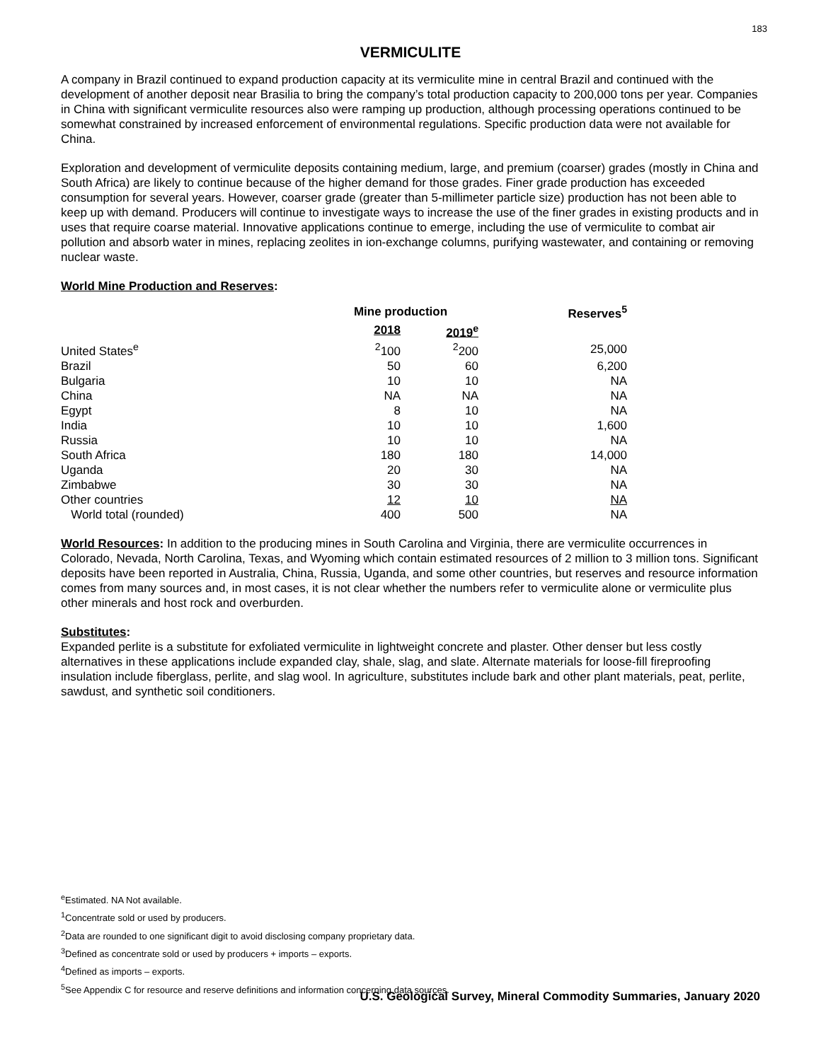183
VERMICULITE
A company in Brazil continued to expand production capacity at its vermiculite mine in central Brazil and continued with the development of another deposit near Brasilia to bring the company’s total production capacity to 200,000 tons per year. Companies in China with significant vermiculite resources also were ramping up production, although processing operations continued to be somewhat constrained by increased enforcement of environmental regulations. Specific production data were not available for China.
Exploration and development of vermiculite deposits containing medium, large, and premium (coarser) grades (mostly in China and South Africa) are likely to continue because of the higher demand for those grades. Finer grade production has exceeded consumption for several years. However, coarser grade (greater than 5-millimeter particle size) production has not been able to keep up with demand. Producers will continue to investigate ways to increase the use of the finer grades in existing products and in uses that require coarse material. Innovative applications continue to emerge, including the use of vermiculite to combat air pollution and absorb water in mines, replacing zeolites in ion-exchange columns, purifying wastewater, and containing or removing nuclear waste.
World Mine Production and Reserves:
| | Mine production | | Reserves<sup>5</sup> |
| --- | --- | --- | --- |
| | 2018 | 2019<sup>e</sup> | |
| United States<sup>e</sup> | <sup>2</sup> 100 | <sup>2</sup> 200 | 25,000 |
| Brazil | 50 | 60 | 6,200 |
| Bulgaria | 10 | 10 | NA |
| China | NA | NA | NA |
| Egypt | 8 | 10 | NA |
| India | 10 | 10 | 1,600 |
| Russia | 10 | 10 | NA |
| South Africa | 180 | 180 | 14,000 |
| Uganda | 20 | 30 | NA |
| Zimbabwe | 30 | 30 | NA |
| Other countries | 12 | 10 | NA |
| World total (rounded) | 400 | 500 | NA |
World Resources: In addition to the producing mines in South Carolina and Virginia, there are vermiculite occurrences in Colorado, Nevada, North Carolina, Texas, and Wyoming which contain estimated resources of 2 million to 3 million tons. Significant deposits have been reported in Australia, China, Russia, Uganda, and some other countries, but reserves and resource information comes from many sources and, in most cases, it is not clear whether the numbers refer to vermiculite alone or vermiculite plus other minerals and host rock and overburden.
Substitutes:
Expanded perlite is a substitute for exfoliated vermiculite in lightweight concrete and plaster. Other denser but less costly alternatives in these applications include expanded clay, shale, slag, and slate. Alternate materials for loose-fill fireproofing insulation include fiberglass, perlite, and slag wool. In agriculture, substitutes include bark and other plant materials, peat, perlite, sawdust, and synthetic soil conditioners.
<sup>e</sup> Estimated. NA Not available.
<sup>1</sup> Concentrate sold or used by producers.
<sup>2</sup> Data are rounded to one significant digit to avoid disclosing company proprietary data.
<sup>3</sup> Defined as concentrate sold or used by producers + imports – exports.
<sup>4</sup> Defined as imports – exports.
<sup>5</sup> See Appendix C for resource and reserve definitions and information concerning data sources.
U.S. Geological Survey, Mineral Commodity Summaries, January 2020